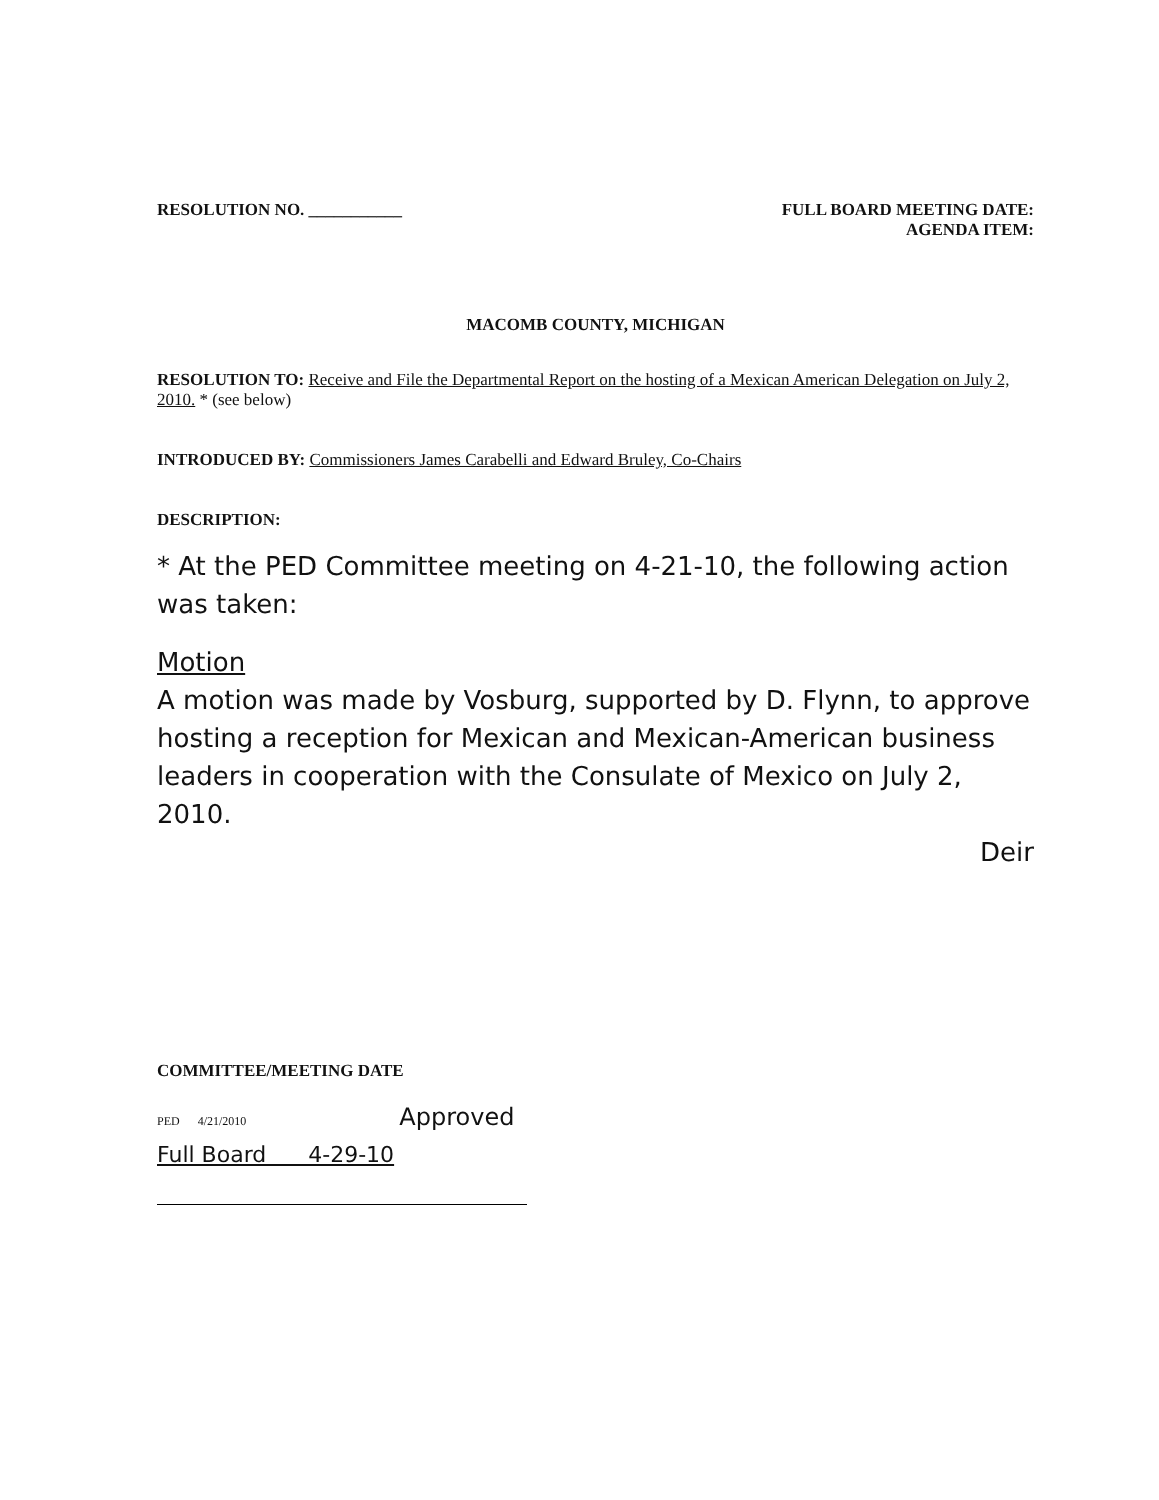RESOLUTION NO. ___________ FULL BOARD MEETING DATE:
AGENDA ITEM:
MACOMB COUNTY, MICHIGAN
RESOLUTION TO: Receive and File the Departmental Report on the hosting of a Mexican American Delegation on July 2, 2010. * (see below)
INTRODUCED BY: Commissioners James Carabelli and Edward Bruley, Co-Chairs
DESCRIPTION:
* At the PED Committee meeting on 4-21-10, the following action was taken:
Motion
A motion was made by Vosburg, supported by D. Flynn, to approve hosting a reception for Mexican and Mexican-American business leaders in cooperation with the Consulate of Mexico on July 2, 2010.
Deir
COMMITTEE/MEETING DATE
PED 4/21/2010 Approved
Full Board 4-29-10